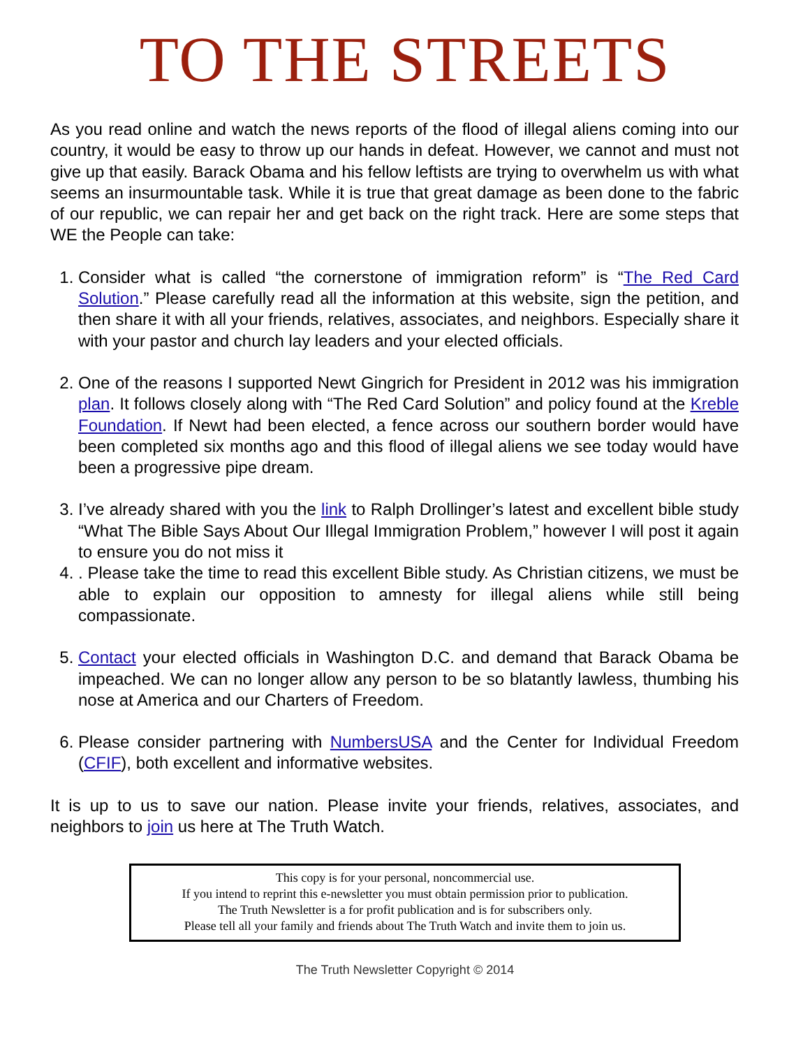TO THE STREETS
As you read online and watch the news reports of the flood of illegal aliens coming into our country, it would be easy to throw up our hands in defeat. However, we cannot and must not give up that easily. Barack Obama and his fellow leftists are trying to overwhelm us with what seems an insurmountable task. While it is true that great damage as been done to the fabric of our republic, we can repair her and get back on the right track. Here are some steps that WE the People can take:
1. Consider what is called “the cornerstone of immigration reform” is “The Red Card Solution.” Please carefully read all the information at this website, sign the petition, and then share it with all your friends, relatives, associates, and neighbors. Especially share it with your pastor and church lay leaders and your elected officials.
2. One of the reasons I supported Newt Gingrich for President in 2012 was his immigration plan. It follows closely along with “The Red Card Solution” and policy found at the Kreble Foundation. If Newt had been elected, a fence across our southern border would have been completed six months ago and this flood of illegal aliens we see today would have been a progressive pipe dream.
3. I’ve already shared with you the link to Ralph Drollinger’s latest and excellent bible study “What The Bible Says About Our Illegal Immigration Problem,” however I will post it again to ensure you do not miss it
4. . Please take the time to read this excellent Bible study. As Christian citizens, we must be able to explain our opposition to amnesty for illegal aliens while still being compassionate.
5. Contact your elected officials in Washington D.C. and demand that Barack Obama be impeached. We can no longer allow any person to be so blatantly lawless, thumbing his nose at America and our Charters of Freedom.
6. Please consider partnering with NumbersUSA and the Center for Individual Freedom (CFIF), both excellent and informative websites.
It is up to us to save our nation. Please invite your friends, relatives, associates, and neighbors to join us here at The Truth Watch.
This copy is for your personal, noncommercial use.
If you intend to reprint this e-newsletter you must obtain permission prior to publication.
The Truth Newsletter is a for profit publication and is for subscribers only.
Please tell all your family and friends about The Truth Watch and invite them to join us.
The Truth Newsletter Copyright © 2014